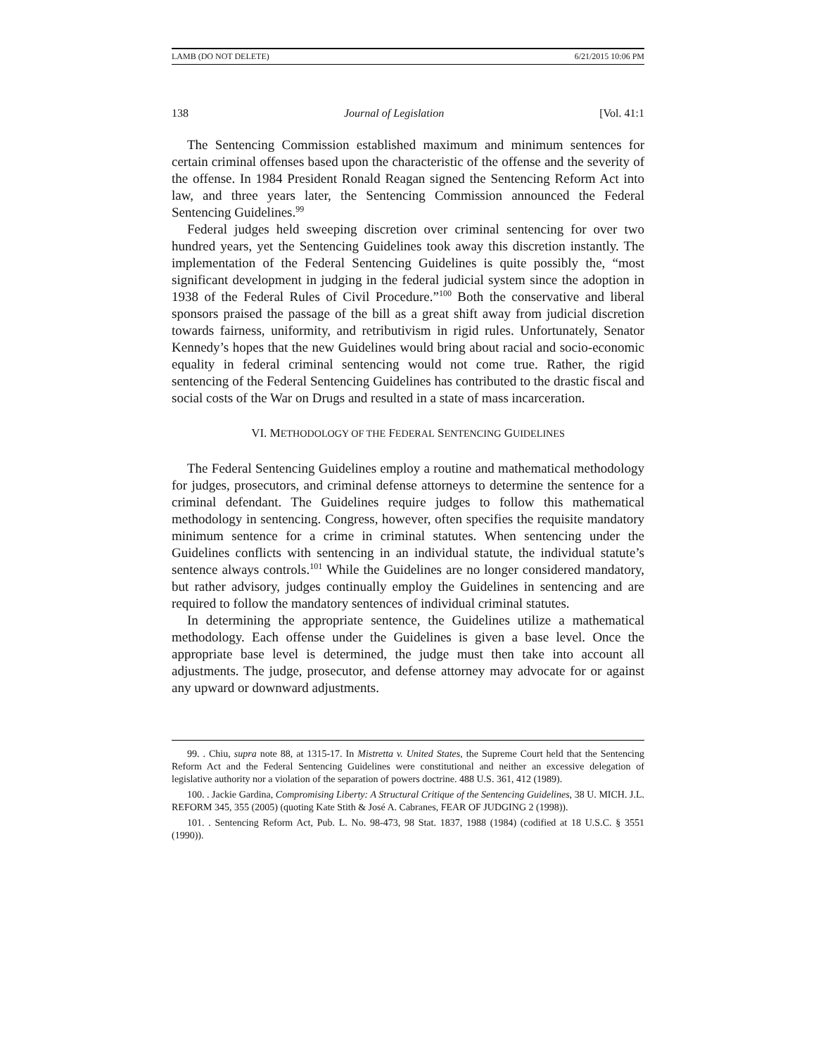LAMB (DO NOT DELETE) 6/21/2015 10:06 PM
138 Journal of Legislation [Vol. 41:1
The Sentencing Commission established maximum and minimum sentences for certain criminal offenses based upon the characteristic of the offense and the severity of the offense. In 1984 President Ronald Reagan signed the Sentencing Reform Act into law, and three years later, the Sentencing Commission announced the Federal Sentencing Guidelines.<sup>99</sup>
Federal judges held sweeping discretion over criminal sentencing for over two hundred years, yet the Sentencing Guidelines took away this discretion instantly. The implementation of the Federal Sentencing Guidelines is quite possibly the, “most significant development in judging in the federal judicial system since the adoption in 1938 of the Federal Rules of Civil Procedure.”<sup>100</sup> Both the conservative and liberal sponsors praised the passage of the bill as a great shift away from judicial discretion towards fairness, uniformity, and retributivism in rigid rules. Unfortunately, Senator Kennedy’s hopes that the new Guidelines would bring about racial and socio-economic equality in federal criminal sentencing would not come true. Rather, the rigid sentencing of the Federal Sentencing Guidelines has contributed to the drastic fiscal and social costs of the War on Drugs and resulted in a state of mass incarceration.
VI. METHODOLOGY OF THE FEDERAL SENTENCING GUIDELINES
The Federal Sentencing Guidelines employ a routine and mathematical methodology for judges, prosecutors, and criminal defense attorneys to determine the sentence for a criminal defendant. The Guidelines require judges to follow this mathematical methodology in sentencing. Congress, however, often specifies the requisite mandatory minimum sentence for a crime in criminal statutes. When sentencing under the Guidelines conflicts with sentencing in an individual statute, the individual statute’s sentence always controls.<sup>101</sup> While the Guidelines are no longer considered mandatory, but rather advisory, judges continually employ the Guidelines in sentencing and are required to follow the mandatory sentences of individual criminal statutes.
In determining the appropriate sentence, the Guidelines utilize a mathematical methodology. Each offense under the Guidelines is given a base level. Once the appropriate base level is determined, the judge must then take into account all adjustments. The judge, prosecutor, and defense attorney may advocate for or against any upward or downward adjustments.
99. . Chiu, supra note 88, at 1315-17. In Mistretta v. United States, the Supreme Court held that the Sentencing Reform Act and the Federal Sentencing Guidelines were constitutional and neither an excessive delegation of legislative authority nor a violation of the separation of powers doctrine. 488 U.S. 361, 412 (1989).
100. . Jackie Gardina, Compromising Liberty: A Structural Critique of the Sentencing Guidelines, 38 U. MICH. J.L. REFORM 345, 355 (2005) (quoting Kate Stith & José A. Cabranes, FEAR OF JUDGING 2 (1998)).
101. . Sentencing Reform Act, Pub. L. No. 98-473, 98 Stat. 1837, 1988 (1984) (codified at 18 U.S.C. § 3551 (1990)).